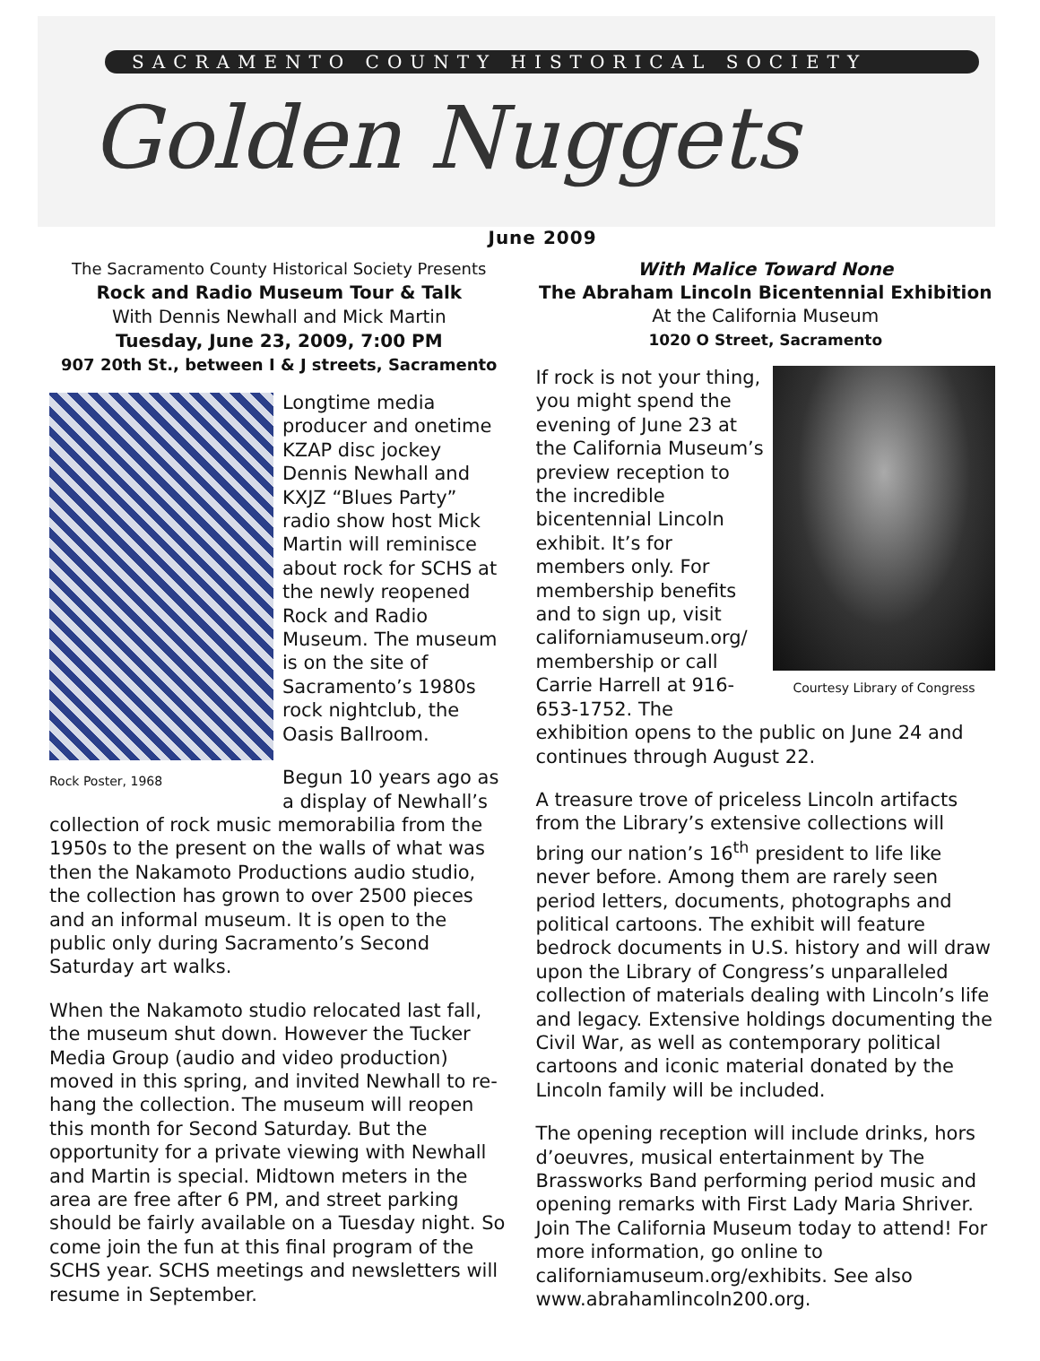SACRAMENTO COUNTY HISTORICAL SOCIETY
Golden Nuggets
June 2009
The Sacramento County Historical Society Presents
Rock and Radio Museum Tour & Talk
With Dennis Newhall and Mick Martin
Tuesday, June 23, 2009, 7:00 PM
907 20th St., between I & J streets, Sacramento
Rock Poster, 1968
Longtime media producer and onetime KZAP disc jockey Dennis Newhall and KXJZ “Blues Party” radio show host Mick Martin will reminisce about rock for SCHS at the newly reopened Rock and Radio Museum. The museum is on the site of Sacramento’s 1980s rock nightclub, the Oasis Ballroom.
Begun 10 years ago as a display of Newhall’s collection of rock music memorabilia from the 1950s to the present on the walls of what was then the Nakamoto Productions audio studio, the collection has grown to over 2500 pieces and an informal museum. It is open to the public only during Sacramento’s Second Saturday art walks.
When the Nakamoto studio relocated last fall, the museum shut down. However the Tucker Media Group (audio and video production) moved in this spring, and invited Newhall to re-hang the collection. The museum will reopen this month for Second Saturday. But the opportunity for a private viewing with Newhall and Martin is special. Midtown meters in the area are free after 6 PM, and street parking should be fairly available on a Tuesday night. So come join the fun at this final program of the SCHS year. SCHS meetings and newsletters will resume in September.
With Malice Toward None
The Abraham Lincoln Bicentennial Exhibition
At the California Museum
1020 O Street, Sacramento
Courtesy Library of Congress
If rock is not your thing, you might spend the evening of June 23 at the California Museum’s preview reception to the incredible bicentennial Lincoln exhibit. It’s for members only. For membership benefits and to sign up, visit californiamuseum.org/ membership or call Carrie Harrell at 916-653-1752. The exhibition opens to the public on June 24 and continues through August 22.
A treasure trove of priceless Lincoln artifacts from the Library’s extensive collections will bring our nation’s 16<sup>th</sup> president to life like never before. Among them are rarely seen period letters, documents, photographs and political cartoons. The exhibit will feature bedrock documents in U.S. history and will draw upon the Library of Congress’s unparalleled collection of materials dealing with Lincoln’s life and legacy. Extensive holdings documenting the Civil War, as well as contemporary political cartoons and iconic material donated by the Lincoln family will be included.
The opening reception will include drinks, hors d’oeuvres, musical entertainment by The Brassworks Band performing period music and opening remarks with First Lady Maria Shriver. Join The California Museum today to attend! For more information, go online to californiamuseum.org/exhibits. See also www.abrahamlincoln200.org.